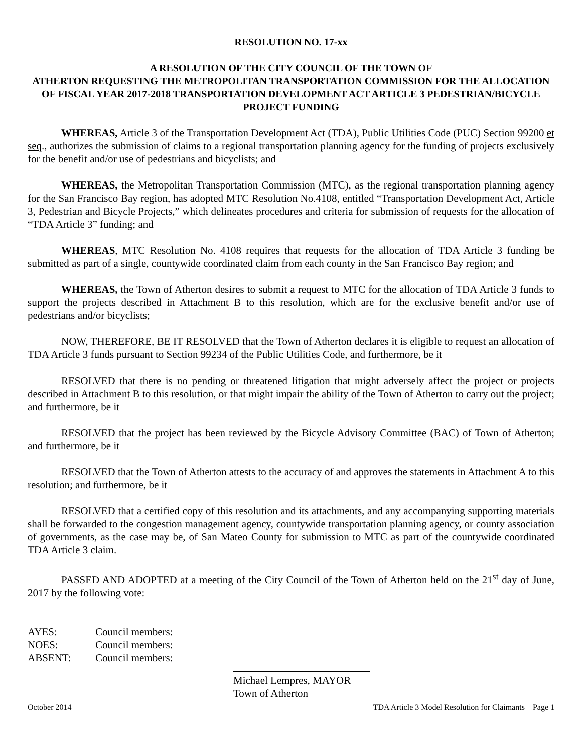RESOLUTION NO. 17-xx
A RESOLUTION OF THE CITY COUNCIL OF THE TOWN OF
ATHERTON REQUESTING THE METROPOLITAN TRANSPORTATION COMMISSION FOR THE ALLOCATION OF FISCAL YEAR 2017-2018 TRANSPORTATION DEVELOPMENT ACT ARTICLE 3 PEDESTRIAN/BICYCLE PROJECT FUNDING
WHEREAS, Article 3 of the Transportation Development Act (TDA), Public Utilities Code (PUC) Section 99200 et seq., authorizes the submission of claims to a regional transportation planning agency for the funding of projects exclusively for the benefit and/or use of pedestrians and bicyclists; and
WHEREAS, the Metropolitan Transportation Commission (MTC), as the regional transportation planning agency for the San Francisco Bay region, has adopted MTC Resolution No.4108, entitled “Transportation Development Act, Article 3, Pedestrian and Bicycle Projects,” which delineates procedures and criteria for submission of requests for the allocation of “TDA Article 3” funding; and
WHEREAS, MTC Resolution No. 4108 requires that requests for the allocation of TDA Article 3 funding be submitted as part of a single, countywide coordinated claim from each county in the San Francisco Bay region; and
WHEREAS, the Town of Atherton desires to submit a request to MTC for the allocation of TDA Article 3 funds to support the projects described in Attachment B to this resolution, which are for the exclusive benefit and/or use of pedestrians and/or bicyclists;
NOW, THEREFORE, BE IT RESOLVED that the Town of Atherton declares it is eligible to request an allocation of TDA Article 3 funds pursuant to Section 99234 of the Public Utilities Code, and furthermore, be it
RESOLVED that there is no pending or threatened litigation that might adversely affect the project or projects described in Attachment B to this resolution, or that might impair the ability of the Town of Atherton to carry out the project; and furthermore, be it
RESOLVED that the project has been reviewed by the Bicycle Advisory Committee (BAC) of Town of Atherton; and furthermore, be it
RESOLVED that the Town of Atherton attests to the accuracy of and approves the statements in Attachment A to this resolution; and furthermore, be it
RESOLVED that a certified copy of this resolution and its attachments, and any accompanying supporting materials shall be forwarded to the congestion management agency, countywide transportation planning agency, or county association of governments, as the case may be, of San Mateo County for submission to MTC as part of the countywide coordinated TDA Article 3 claim.
PASSED AND ADOPTED at a meeting of the City Council of the Town of Atherton held on the 21<sup>st</sup> day of June, 2017 by the following vote:
AYES: Council members:
NOES: Council members:
ABSENT: Council members:
Michael Lempres, MAYOR
Town of Atherton
October 2014 TDA Article 3 Model Resolution for Claimants Page 1